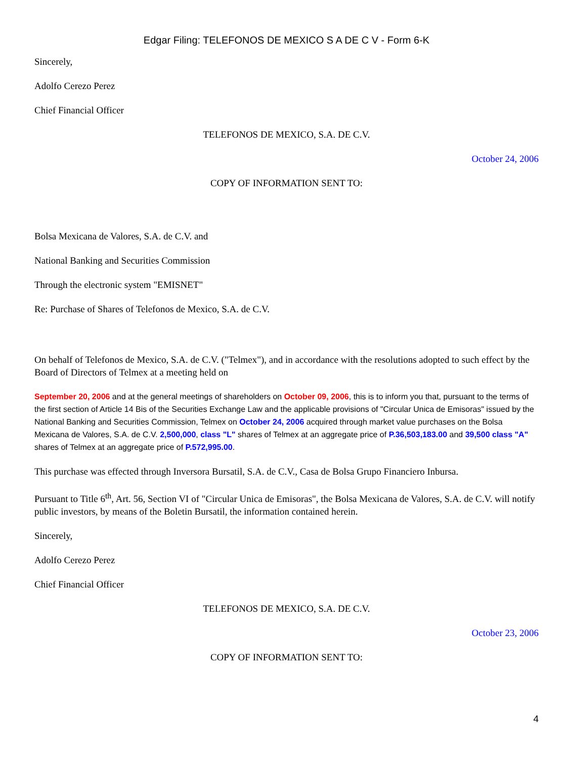Edgar Filing: TELEFONOS DE MEXICO S A DE C V - Form 6-K
Sincerely,
Adolfo Cerezo Perez
Chief Financial Officer
TELEFONOS DE MEXICO, S.A. DE C.V.
October 24, 2006
COPY OF INFORMATION SENT TO:
Bolsa Mexicana de Valores, S.A. de C.V. and
National Banking and Securities Commission
Through the electronic system "EMISNET"
Re: Purchase of Shares of Telefonos de Mexico, S.A. de C.V.
On behalf of Telefonos de Mexico, S.A. de C.V. ("Telmex"), and in accordance with the resolutions adopted to such effect by the Board of Directors of Telmex at a meeting held on
September 20, 2006 and at the general meetings of shareholders on October 09, 2006, this is to inform you that, pursuant to the terms of the first section of Article 14 Bis of the Securities Exchange Law and the applicable provisions of "Circular Unica de Emisoras" issued by the National Banking and Securities Commission, Telmex on October 24, 2006 acquired through market value purchases on the Bolsa Mexicana de Valores, S.A. de C.V. 2,500,000, class "L" shares of Telmex at an aggregate price of P.36,503,183.00 and 39,500 class "A" shares of Telmex at an aggregate price of P.572,995.00.
This purchase was effected through Inversora Bursatil, S.A. de C.V., Casa de Bolsa Grupo Financiero Inbursa.
Pursuant to Title 6<sup>th</sup>, Art. 56, Section VI of "Circular Unica de Emisoras", the Bolsa Mexicana de Valores, S.A. de C.V. will notify public investors, by means of the Boletin Bursatil, the information contained herein.
Sincerely,
Adolfo Cerezo Perez
Chief Financial Officer
TELEFONOS DE MEXICO, S.A. DE C.V.
October 23, 2006
COPY OF INFORMATION SENT TO:
4